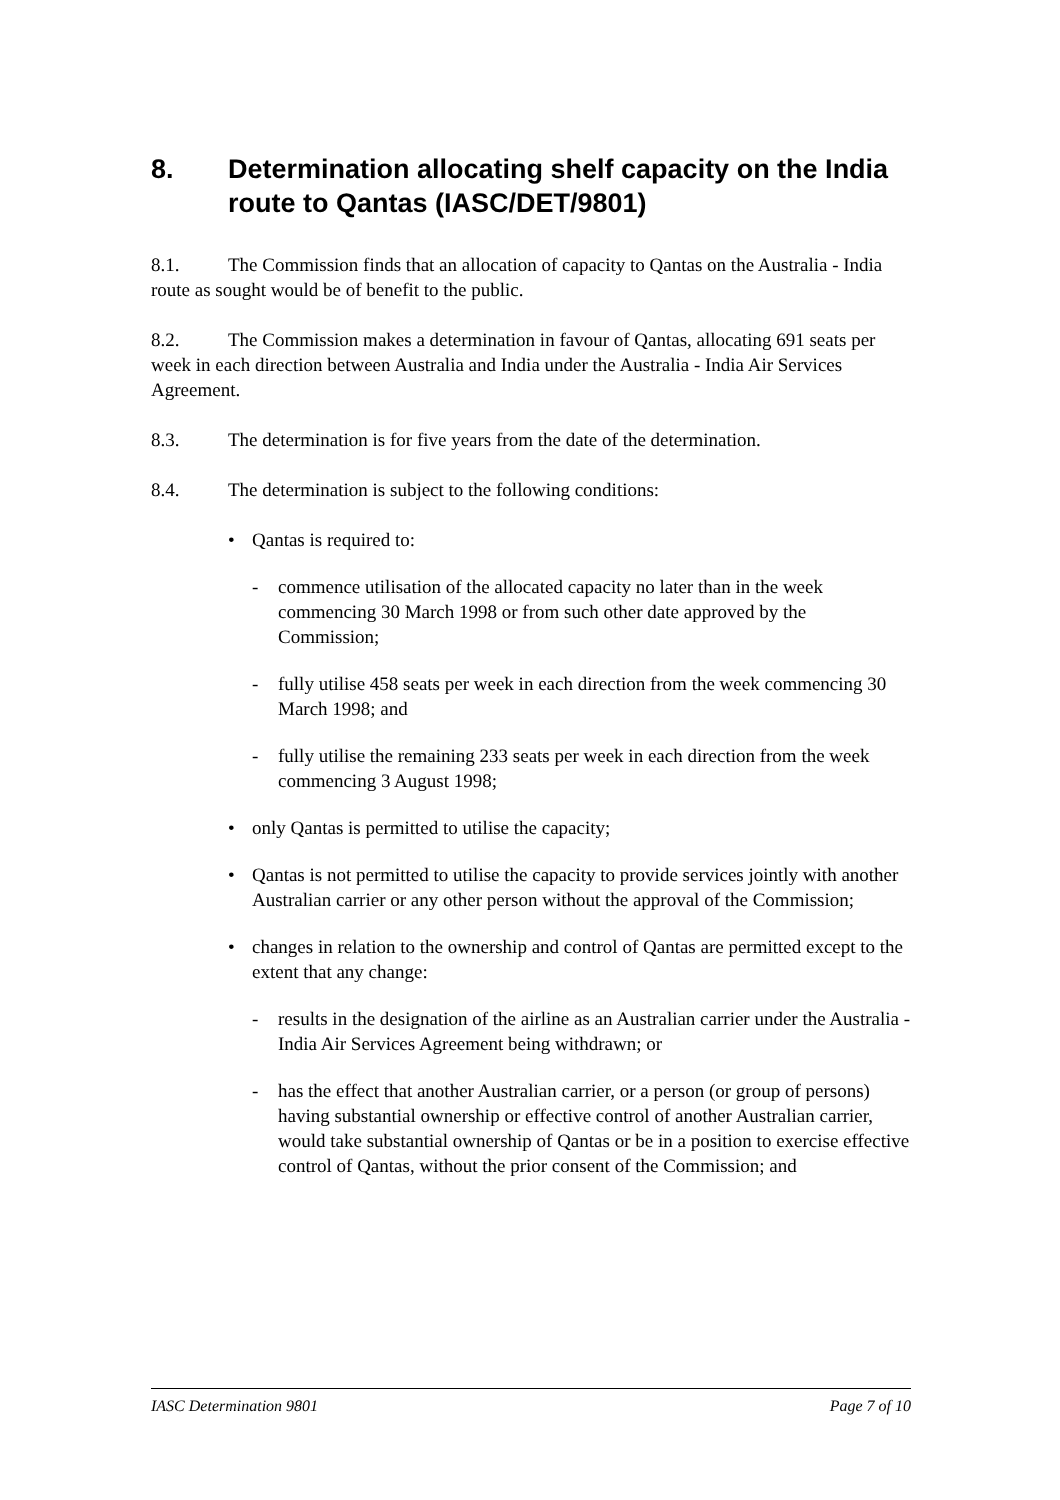8. Determination allocating shelf capacity on the India route to Qantas (IASC/DET/9801)
8.1. The Commission finds that an allocation of capacity to Qantas on the Australia - India route as sought would be of benefit to the public.
8.2. The Commission makes a determination in favour of Qantas, allocating 691 seats per week in each direction between Australia and India under the Australia - India Air Services Agreement.
8.3. The determination is for five years from the date of the determination.
8.4. The determination is subject to the following conditions:
• Qantas is required to:
- commence utilisation of the allocated capacity no later than in the week commencing 30 March 1998 or from such other date approved by the Commission;
- fully utilise 458 seats per week in each direction from the week commencing 30 March 1998; and
- fully utilise the remaining 233 seats per week in each direction from the week commencing 3 August 1998;
• only Qantas is permitted to utilise the capacity;
• Qantas is not permitted to utilise the capacity to provide services jointly with another Australian carrier or any other person without the approval of the Commission;
• changes in relation to the ownership and control of Qantas are permitted except to the extent that any change:
- results in the designation of the airline as an Australian carrier under the Australia - India Air Services Agreement being withdrawn; or
- has the effect that another Australian carrier, or a person (or group of persons) having substantial ownership or effective control of another Australian carrier, would take substantial ownership of Qantas or be in a position to exercise effective control of Qantas, without the prior consent of the Commission; and
IASC Determination 9801 Page 7 of 10